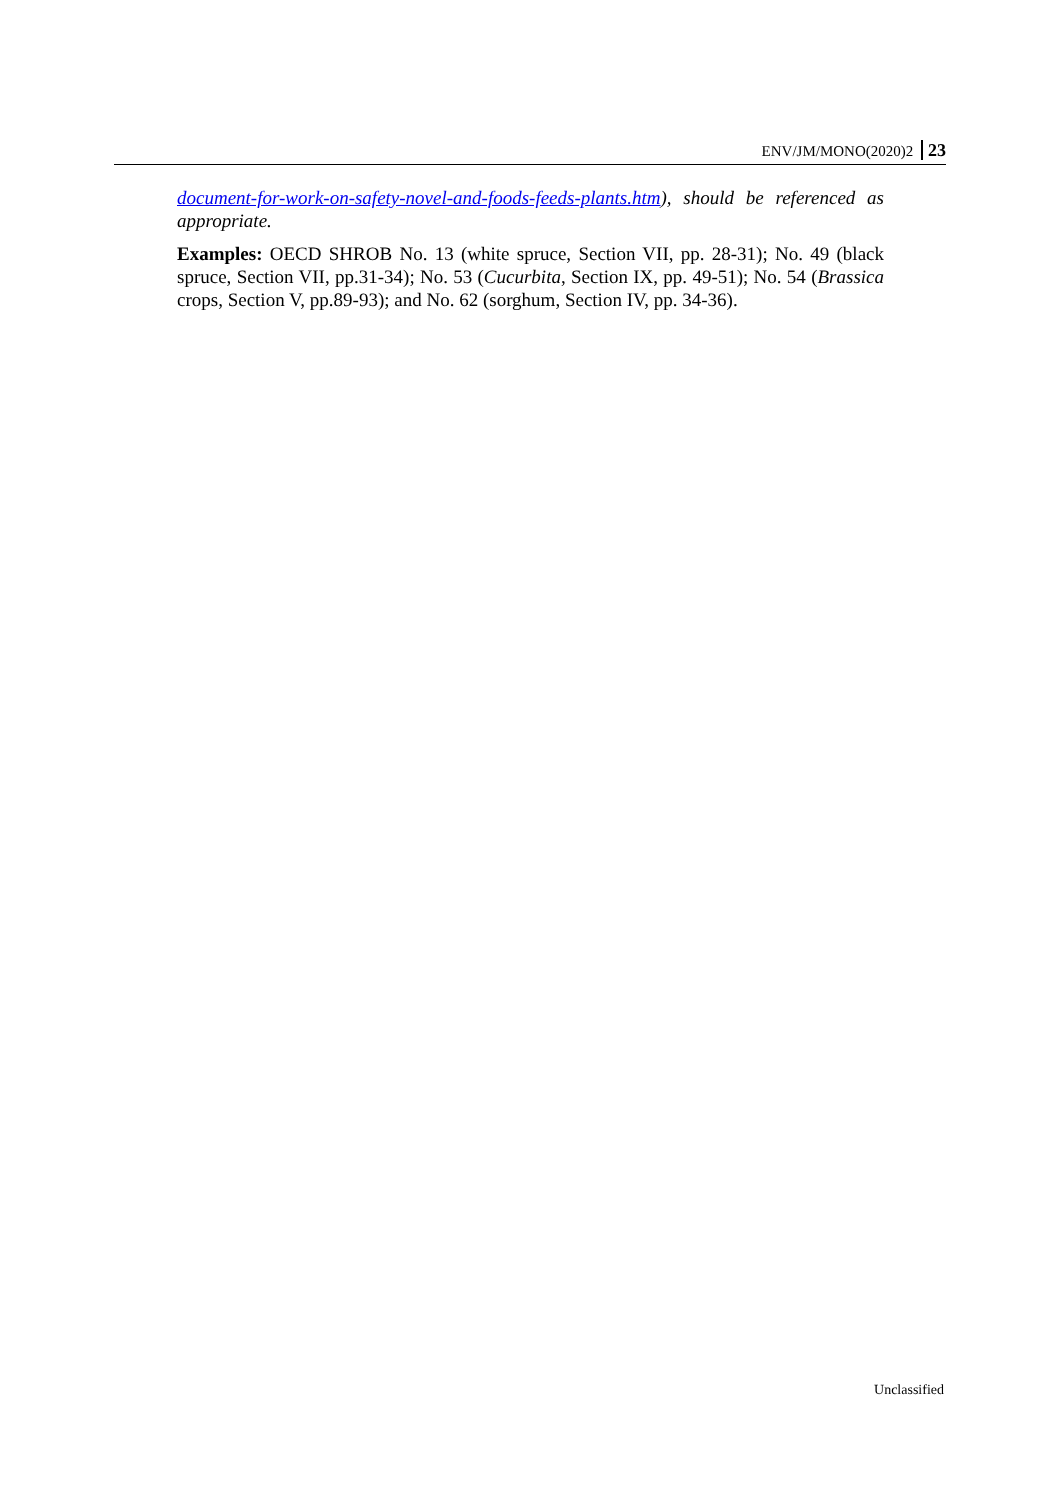ENV/JM/MONO(2020)2 23
document-for-work-on-safety-novel-and-foods-feeds-plants.htm), should be referenced as appropriate.
Examples: OECD SHROB No. 13 (white spruce, Section VII, pp. 28-31); No. 49 (black spruce, Section VII, pp.31-34); No. 53 (Cucurbita, Section IX, pp. 49-51); No. 54 (Brassica crops, Section V, pp.89-93); and No. 62 (sorghum, Section IV, pp. 34-36).
Unclassified